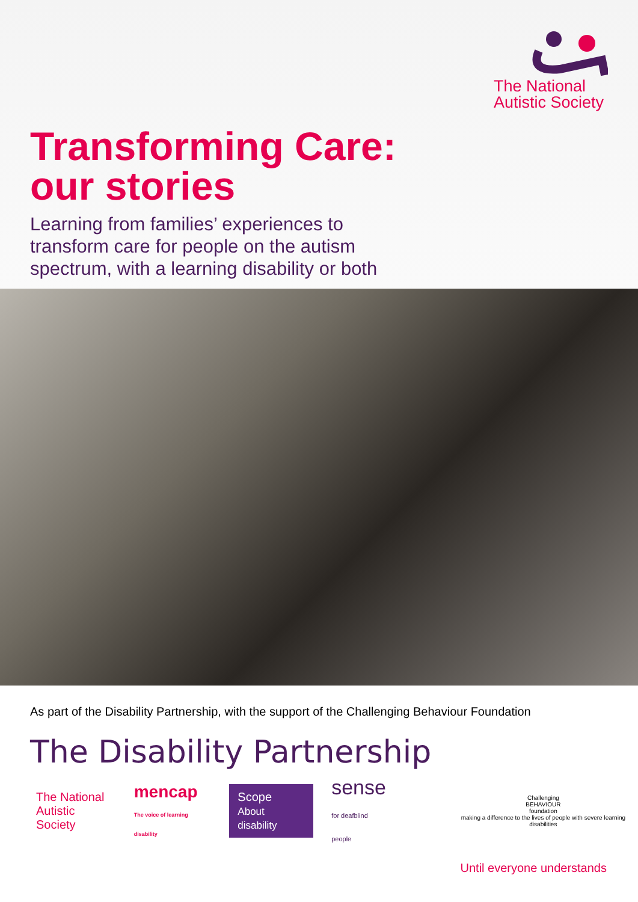The National
Autistic Society
Transforming Care:
our stories
Learning from families’ experiences to transform care for people on the autism spectrum, with a learning disability or both
As part of the Disability Partnership, with the support of the Challenging Behaviour Foundation
The Disability Partnership
The National
Autistic Society
mencap
The voice of learning disability
Scope
About disability
sense
for deafblind people
Challenging
BEHAVIOUR
foundation
making a difference to the lives of people with severe learning disabilities
Until everyone understands